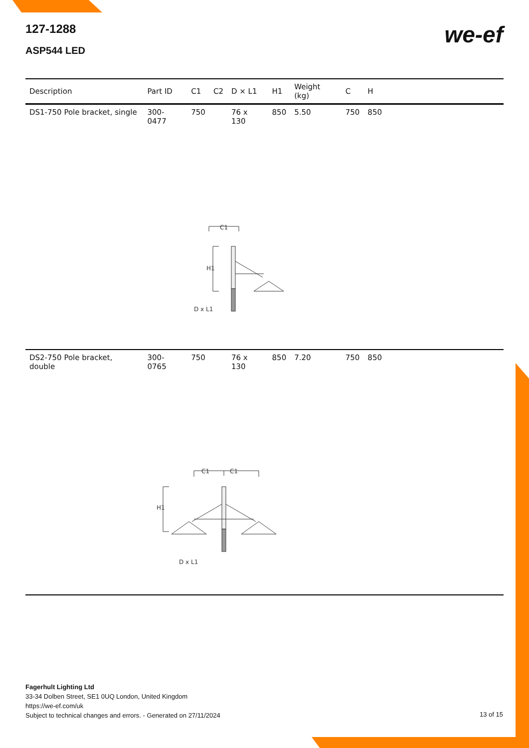127-1288
ASP544 LED
we-ef
| Description | Part ID | C1 | C2 | D × L1 | H1 | Weight (kg) | C | H | |
| --- | --- | --- | --- | --- | --- | --- | --- | --- | --- |
| DS1-750 Pole bracket, single | 300-0477 | 750 | | 76 x 130 | 850 | 5.50 | 750 | 850 | |
| C1 H1 D x L1 | | | | | | | | | |
| DS2-750 Pole bracket, double | 300-0765 | 750 | | 76 x 130 | 850 | 7.20 | 750 | 850 | |
| C1 C1 H1 D x L1 | | | | | | | | | |
Fagerhult Lighting Ltd
33-34 Dolben Street, SE1 0UQ London, United Kingdom
https://we-ef.com/uk
Subject to technical changes and errors. - Generated on 27/11/2024
13 of 15